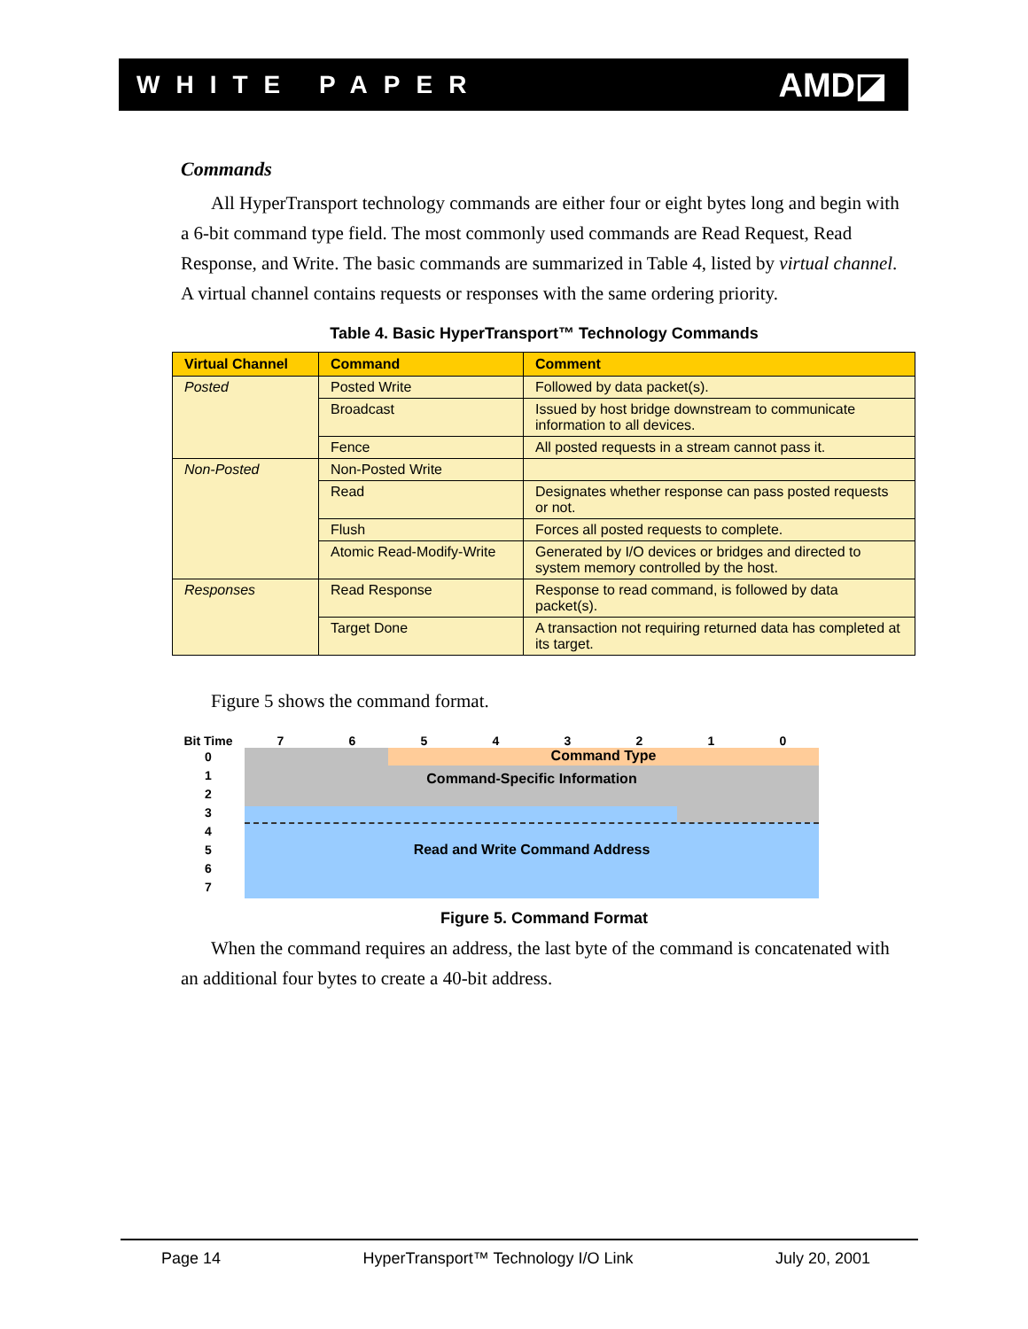WHITE PAPER AMD◪
Commands
All HyperTransport technology commands are either four or eight bytes long and begin with a 6-bit command type field. The most commonly used commands are Read Request, Read Response, and Write. The basic commands are summarized in Table 4, listed by virtual channel. A virtual channel contains requests or responses with the same ordering priority.
Table 4. Basic HyperTransport™ Technology Commands
| Virtual Channel | Command | Comment |
| --- | --- | --- |
| Posted | Posted Write | Followed by data packet(s). |
| | Broadcast | Issued by host bridge downstream to communicate information to all devices. |
| | Fence | All posted requests in a stream cannot pass it. |
| Non-Posted | Non-Posted Write | |
| | Read | Designates whether response can pass posted requests or not. |
| | Flush | Forces all posted requests to complete. |
| | Atomic Read-Modify-Write | Generated by I/O devices or bridges and directed to system memory controlled by the host. |
| Responses | Read Response | Response to read command, is followed by data packet(s). |
| | Target Done | A transaction not requiring returned data has completed at its target. |
Figure 5 shows the command format.
Bit Time 76543210
0
1
2
3
4
5
6
7
Command Type
Command-Specific Information
Read and Write Command Address
Figure 5. Command Format
When the command requires an address, the last byte of the command is concatenated with an additional four bytes to create a 40-bit address.
Page 14 HyperTransport™ Technology I/O Link July 20, 2001